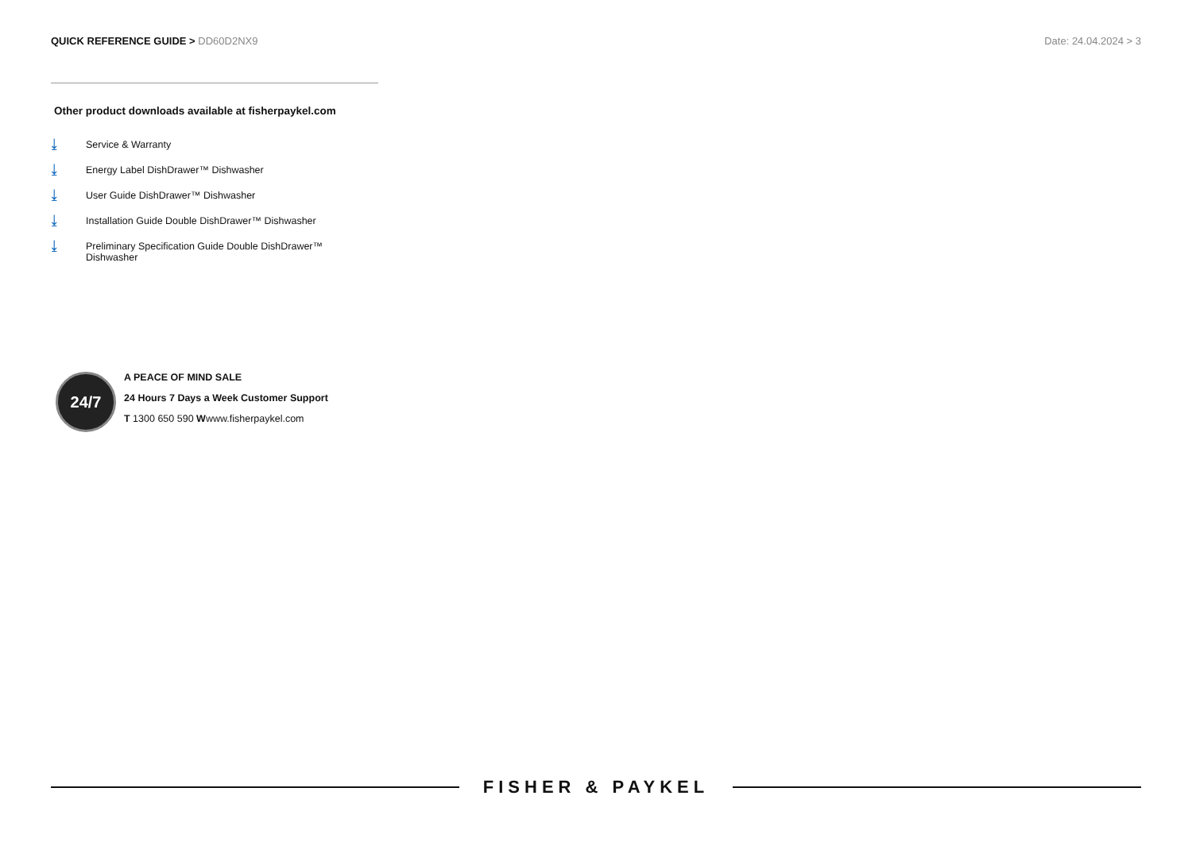QUICK REFERENCE GUIDE > DD60D2NX9
Date: 24.04.2024 > 3
Other product downloads available at fisherpaykel.com
⤓
Service & Warranty
⤓
Energy Label DishDrawer™ Dishwasher
⤓
User Guide DishDrawer™ Dishwasher
⤓
Installation Guide Double DishDrawer™ Dishwasher
⤓
Preliminary Specification Guide Double DishDrawer™
Dishwasher
24/7
A PEACE OF MIND SALE
24 Hours 7 Days a Week Customer Support
T 1300 650 590 Wwww.fisherpaykel.com
FISHER & PAYKEL